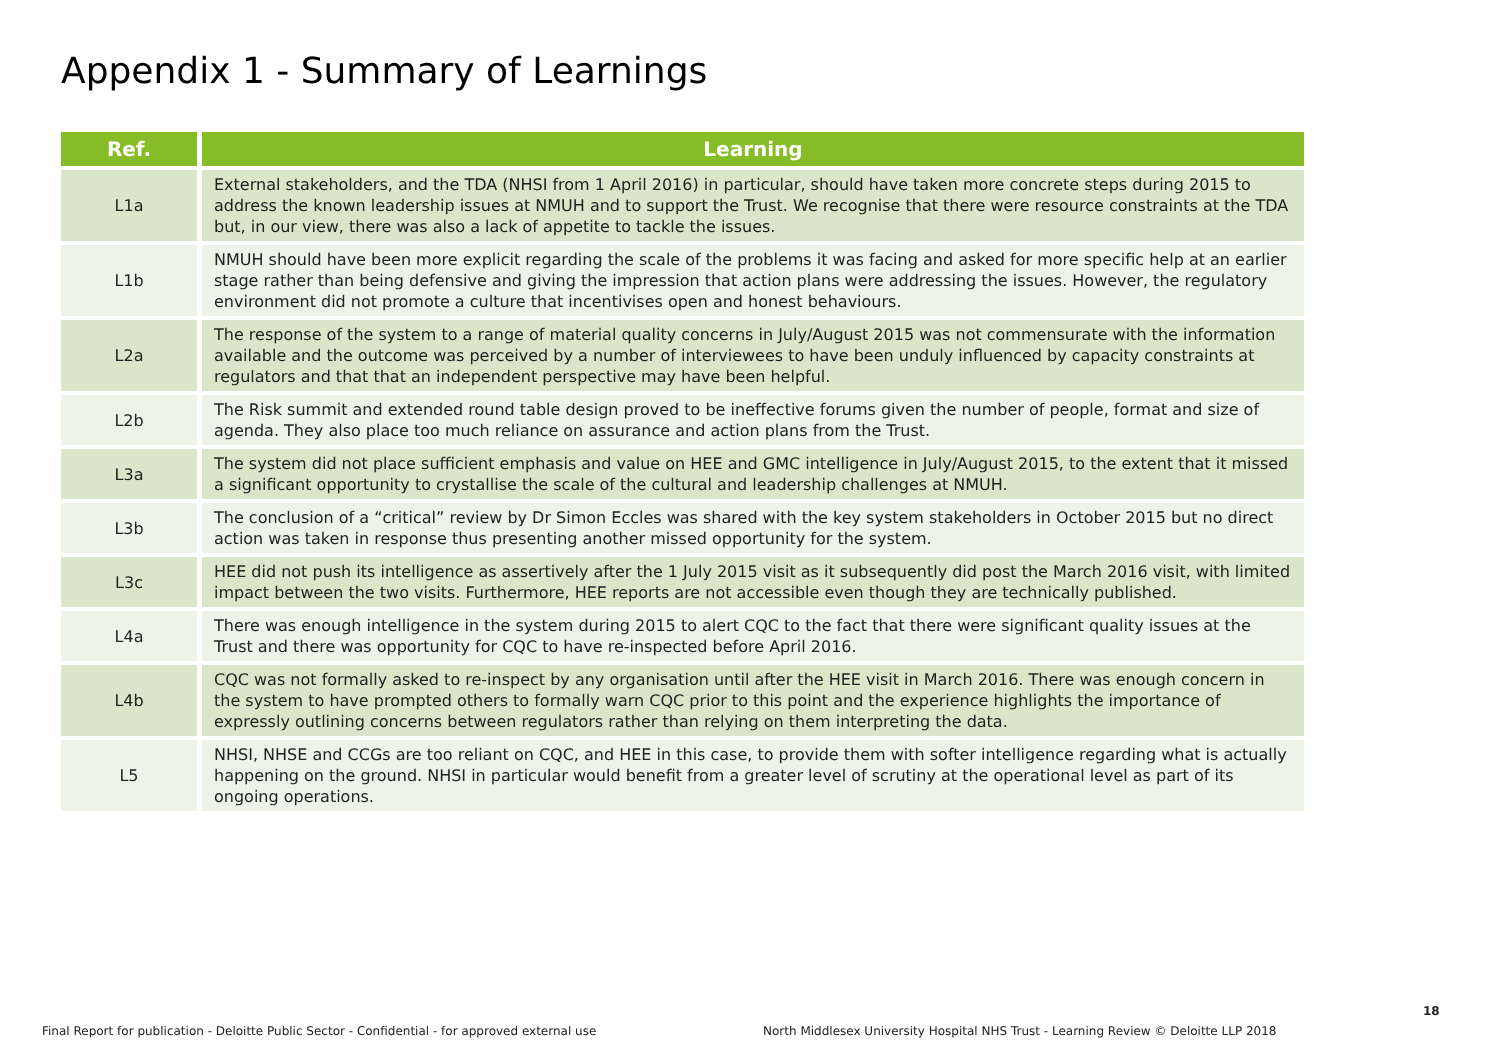Appendix 1 - Summary of Learnings
| Ref. | Learning |
| --- | --- |
| L1a | External stakeholders, and the TDA (NHSI from 1 April 2016) in particular, should have taken more concrete steps during 2015 to address the known leadership issues at NMUH and to support the Trust. We recognise that there were resource constraints at the TDA but, in our view, there was also a lack of appetite to tackle the issues. |
| L1b | NMUH should have been more explicit regarding the scale of the problems it was facing and asked for more specific help at an earlier stage rather than being defensive and giving the impression that action plans were addressing the issues. However, the regulatory environment did not promote a culture that incentivises open and honest behaviours. |
| L2a | The response of the system to a range of material quality concerns in July/August 2015 was not commensurate with the information available and the outcome was perceived by a number of interviewees to have been unduly influenced by capacity constraints at regulators and that that an independent perspective may have been helpful. |
| L2b | The Risk summit and extended round table design proved to be ineffective forums given the number of people, format and size of agenda. They also place too much reliance on assurance and action plans from the Trust. |
| L3a | The system did not place sufficient emphasis and value on HEE and GMC intelligence in July/August 2015, to the extent that it missed a significant opportunity to crystallise the scale of the cultural and leadership challenges at NMUH. |
| L3b | The conclusion of a “critical” review by Dr Simon Eccles was shared with the key system stakeholders in October 2015 but no direct action was taken in response thus presenting another missed opportunity for the system. |
| L3c | HEE did not push its intelligence as assertively after the 1 July 2015 visit as it subsequently did post the March 2016 visit, with limited impact between the two visits. Furthermore, HEE reports are not accessible even though they are technically published. |
| L4a | There was enough intelligence in the system during 2015 to alert CQC to the fact that there were significant quality issues at the Trust and there was opportunity for CQC to have re-inspected before April 2016. |
| L4b | CQC was not formally asked to re-inspect by any organisation until after the HEE visit in March 2016. There was enough concern in the system to have prompted others to formally warn CQC prior to this point and the experience highlights the importance of expressly outlining concerns between regulators rather than relying on them interpreting the data. |
| L5 | NHSI, NHSE and CCGs are too reliant on CQC, and HEE in this case, to provide them with softer intelligence regarding what is actually happening on the ground. NHSI in particular would benefit from a greater level of scrutiny at the operational level as part of its ongoing operations. |
18
Final Report for publication - Deloitte Public Sector - Confidential - for approved external use
North Middlesex University Hospital NHS Trust - Learning Review © Deloitte LLP 2018